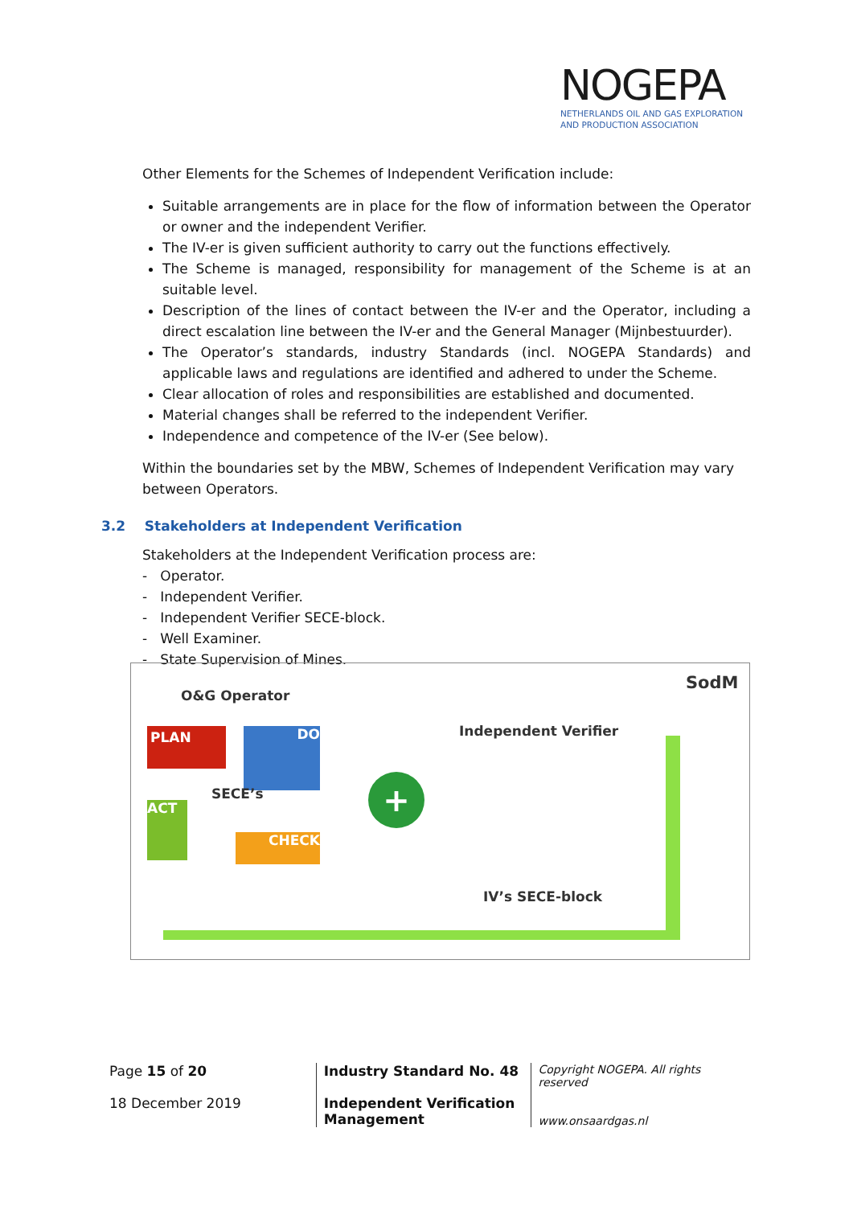NOGEPA
NETHERLANDS OIL AND GAS EXPLORATION
AND PRODUCTION ASSOCIATION
Other Elements for the Schemes of Independent Verification include:
Suitable arrangements are in place for the flow of information between the Operator or owner and the independent Verifier.
The IV-er is given sufficient authority to carry out the functions effectively.
The Scheme is managed, responsibility for management of the Scheme is at an suitable level.
Description of the lines of contact between the IV-er and the Operator, including a direct escalation line between the IV-er and the General Manager (Mijnbestuurder).
The Operator’s standards, industry Standards (incl. NOGEPA Standards) and applicable laws and regulations are identified and adhered to under the Scheme.
Clear allocation of roles and responsibilities are established and documented.
Material changes shall be referred to the independent Verifier.
Independence and competence of the IV-er (See below).
Within the boundaries set by the MBW, Schemes of Independent Verification may vary between Operators.
3.2 Stakeholders at Independent Verification
Stakeholders at the Independent Verification process are:
- Operator.
- Independent Verifier.
- Independent Verifier SECE-block.
- Well Examiner.
- State Supervision of Mines.
O&G Operator
SodM
PLAN DO
SECE’s
ACT
CHECK
+
Independent Verifier
IV’s SECE-block
Page 15 of 20
18 December 2019
Industry Standard No. 48
Independent Verification Management
Copyright NOGEPA. All rights reserved
www.onsaardgas.nl